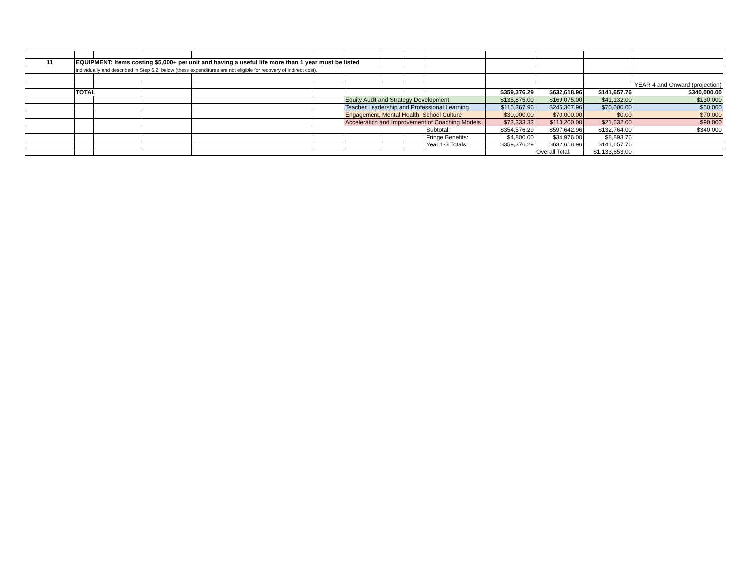| 11 | EQUIPMENT: Items costing $5,000+ per unit and having a useful life more than 1 year must be listed | | | | | | | | | | | | |
| | individually and described in Step 6.2, below (these expenditures are not eligible for recovery of indirect cost). | | | | | | | | | | | | |
| | | | | | | | | | | | | | YEAR 4 and Onward (projection) |
| | TOTAL | | | | | | | | | $359,376.29 | $632,618.96 | $141,657.76 | $340,000.00 |
| | | | | | | Equity Audit and Strategy Development | | | | $135,875.00 | $169,075.00 | $41,132.00 | $130,000 |
| | | | | | | Teacher Leadership and Professional Learning | | | | $115,367.96 | $245,367.96 | $70,000.00 | $50,000 |
| | | | | | | Engagement, Mental Health, School Culture | | | | $30,000.00 | $70,000.00 | $0.00 | $70,000 |
| | | | | | | Acceleration and Improvement of Coaching Models | | | | $73,333.33 | $113,200.00 | $21,632.00 | $90,000 |
| | | | | | | | | | Subtotal: | $354,576.29 | $597,642.96 | $132,764.00 | $340,000 |
| | | | | | | | | | Fringe Benefits: | $4,800.00 | $34,976.00 | $8,893.76 | |
| | | | | | | | | | Year 1-3 Totals: | $359,376.29 | $632,618.96 | $141,657.76 | |
| | | | | | | | | | | | Overall Total: | $1,133,653.00 | |